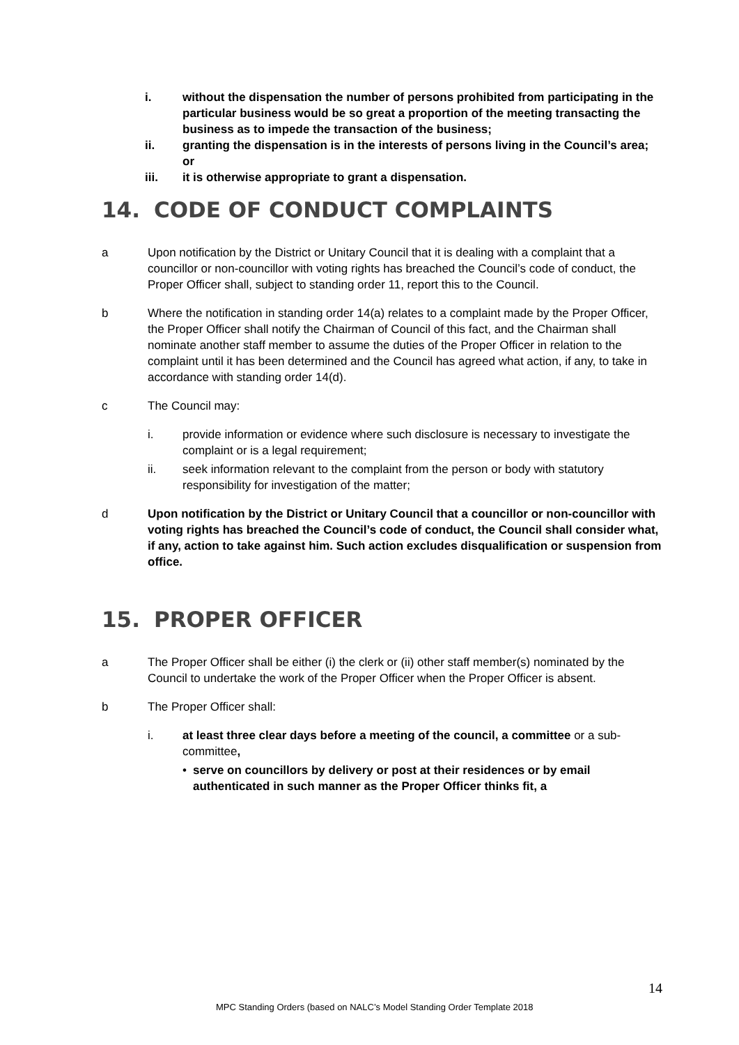i. without the dispensation the number of persons prohibited from participating in the particular business would be so great a proportion of the meeting transacting the business as to impede the transaction of the business;
ii. granting the dispensation is in the interests of persons living in the Council’s area; or
iii. it is otherwise appropriate to grant a dispensation.
14. CODE OF CONDUCT COMPLAINTS
a Upon notification by the District or Unitary Council that it is dealing with a complaint that a councillor or non-councillor with voting rights has breached the Council’s code of conduct, the Proper Officer shall, subject to standing order 11, report this to the Council.
b Where the notification in standing order 14(a) relates to a complaint made by the Proper Officer, the Proper Officer shall notify the Chairman of Council of this fact, and the Chairman shall nominate another staff member to assume the duties of the Proper Officer in relation to the complaint until it has been determined and the Council has agreed what action, if any, to take in accordance with standing order 14(d).
c The Council may:
i. provide information or evidence where such disclosure is necessary to investigate the complaint or is a legal requirement;
ii. seek information relevant to the complaint from the person or body with statutory responsibility for investigation of the matter;
d Upon notification by the District or Unitary Council that a councillor or non-councillor with voting rights has breached the Council’s code of conduct, the Council shall consider what, if any, action to take against him. Such action excludes disqualification or suspension from office.
15. PROPER OFFICER
a The Proper Officer shall be either (i) the clerk or (ii) other staff member(s) nominated by the Council to undertake the work of the Proper Officer when the Proper Officer is absent.
b The Proper Officer shall:
i. at least three clear days before a meeting of the council, a committee or a sub-committee,
• serve on councillors by delivery or post at their residences or by email authenticated in such manner as the Proper Officer thinks fit, a
14
MPC Standing Orders (based on NALC’s Model Standing Order Template 2018